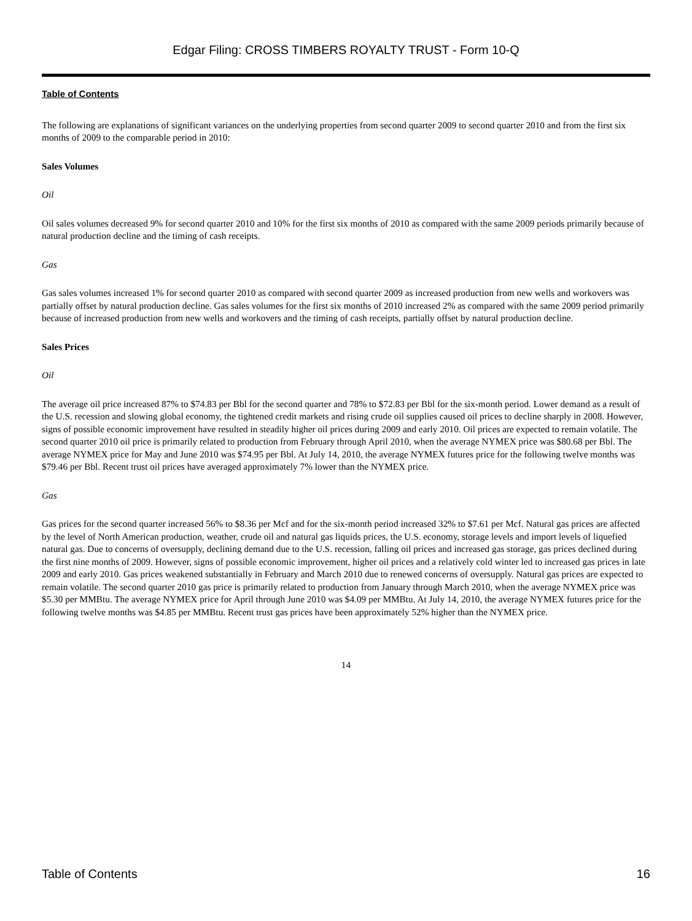Edgar Filing: CROSS TIMBERS ROYALTY TRUST - Form 10-Q
Table of Contents
The following are explanations of significant variances on the underlying properties from second quarter 2009 to second quarter 2010 and from the first six months of 2009 to the comparable period in 2010:
Sales Volumes
Oil
Oil sales volumes decreased 9% for second quarter 2010 and 10% for the first six months of 2010 as compared with the same 2009 periods primarily because of natural production decline and the timing of cash receipts.
Gas
Gas sales volumes increased 1% for second quarter 2010 as compared with second quarter 2009 as increased production from new wells and workovers was partially offset by natural production decline. Gas sales volumes for the first six months of 2010 increased 2% as compared with the same 2009 period primarily because of increased production from new wells and workovers and the timing of cash receipts, partially offset by natural production decline.
Sales Prices
Oil
The average oil price increased 87% to $74.83 per Bbl for the second quarter and 78% to $72.83 per Bbl for the six-month period. Lower demand as a result of the U.S. recession and slowing global economy, the tightened credit markets and rising crude oil supplies caused oil prices to decline sharply in 2008. However, signs of possible economic improvement have resulted in steadily higher oil prices during 2009 and early 2010. Oil prices are expected to remain volatile. The second quarter 2010 oil price is primarily related to production from February through April 2010, when the average NYMEX price was $80.68 per Bbl. The average NYMEX price for May and June 2010 was $74.95 per Bbl. At July 14, 2010, the average NYMEX futures price for the following twelve months was $79.46 per Bbl. Recent trust oil prices have averaged approximately 7% lower than the NYMEX price.
Gas
Gas prices for the second quarter increased 56% to $8.36 per Mcf and for the six-month period increased 32% to $7.61 per Mcf. Natural gas prices are affected by the level of North American production, weather, crude oil and natural gas liquids prices, the U.S. economy, storage levels and import levels of liquefied natural gas. Due to concerns of oversupply, declining demand due to the U.S. recession, falling oil prices and increased gas storage, gas prices declined during the first nine months of 2009. However, signs of possible economic improvement, higher oil prices and a relatively cold winter led to increased gas prices in late 2009 and early 2010. Gas prices weakened substantially in February and March 2010 due to renewed concerns of oversupply. Natural gas prices are expected to remain volatile. The second quarter 2010 gas price is primarily related to production from January through March 2010, when the average NYMEX price was $5.30 per MMBtu. The average NYMEX price for April through June 2010 was $4.09 per MMBtu. At July 14, 2010, the average NYMEX futures price for the following twelve months was $4.85 per MMBtu. Recent trust gas prices have been approximately 52% higher than the NYMEX price.
14
Table of Contents 16